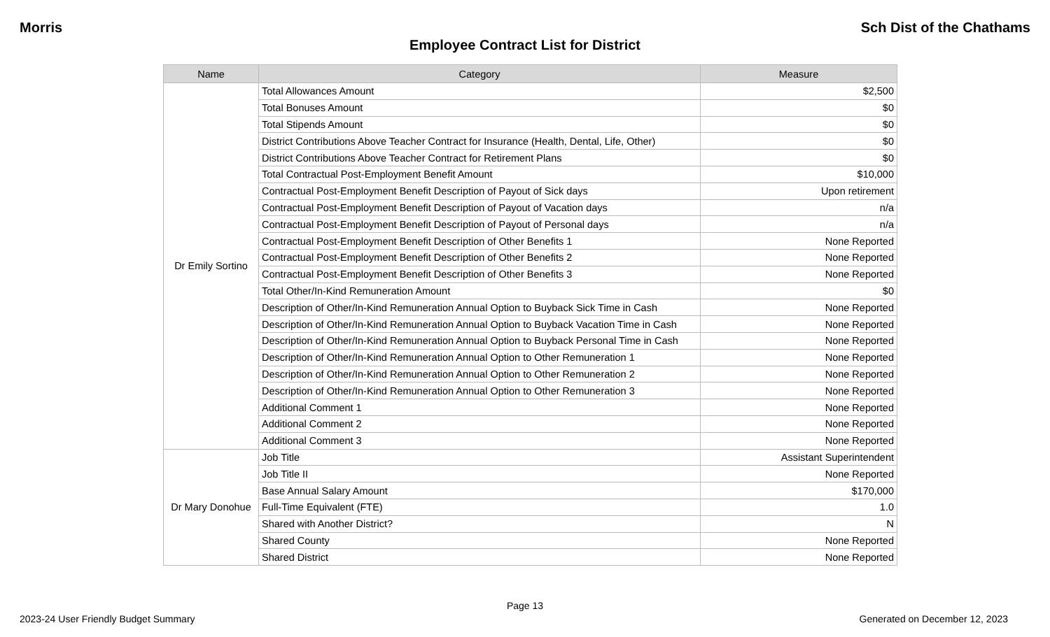Morris Sch Dist of the Chathams
Employee Contract List for District
| Name | Category | Measure |
| --- | --- | --- |
| Dr Emily Sortino | Total Allowances Amount | $2,500 |
| | Total Bonuses Amount | $0 |
| | Total Stipends Amount | $0 |
| | District Contributions Above Teacher Contract for Insurance (Health, Dental, Life, Other) | $0 |
| | District Contributions Above Teacher Contract for Retirement Plans | $0 |
| | Total Contractual Post-Employment Benefit Amount | $10,000 |
| | Contractual Post-Employment Benefit Description of Payout of Sick days | Upon retirement |
| | Contractual Post-Employment Benefit Description of Payout of Vacation days | n/a |
| | Contractual Post-Employment Benefit Description of Payout of Personal days | n/a |
| | Contractual Post-Employment Benefit Description of Other Benefits 1 | None Reported |
| | Contractual Post-Employment Benefit Description of Other Benefits 2 | None Reported |
| | Contractual Post-Employment Benefit Description of Other Benefits 3 | None Reported |
| | Total Other/In-Kind Remuneration Amount | $0 |
| | Description of Other/In-Kind Remuneration Annual Option to Buyback Sick Time in Cash | None Reported |
| | Description of Other/In-Kind Remuneration Annual Option to Buyback Vacation Time in Cash | None Reported |
| | Description of Other/In-Kind Remuneration Annual Option to Buyback Personal Time in Cash | None Reported |
| | Description of Other/In-Kind Remuneration Annual Option to Other Remuneration 1 | None Reported |
| | Description of Other/In-Kind Remuneration Annual Option to Other Remuneration 2 | None Reported |
| | Description of Other/In-Kind Remuneration Annual Option to Other Remuneration 3 | None Reported |
| | Additional Comment 1 | None Reported |
| | Additional Comment 2 | None Reported |
| | Additional Comment 3 | None Reported |
| Dr Mary Donohue | Job Title | Assistant Superintendent |
| | Job Title II | None Reported |
| | Base Annual Salary Amount | $170,000 |
| | Full-Time Equivalent (FTE) | 1.0 |
| | Shared with Another District? | N |
| | Shared County | None Reported |
| | Shared District | None Reported |
Page 13
2023-24 User Friendly Budget Summary Generated on December 12, 2023